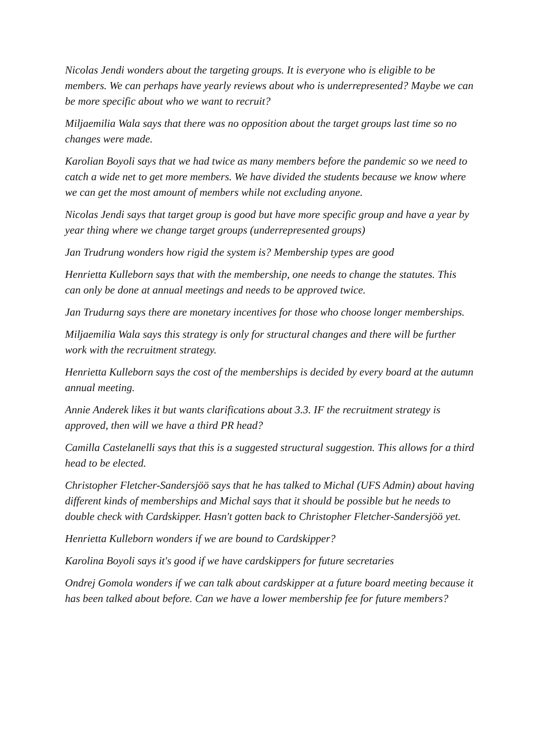Nicolas Jendi wonders about the targeting groups. It is everyone who is eligible to be members. We can perhaps have yearly reviews about who is underrepresented? Maybe we can be more specific about who we want to recruit?
Miljaemilia Wala says that there was no opposition about the target groups last time so no changes were made.
Karolian Boyoli says that we had twice as many members before the pandemic so we need to catch a wide net to get more members. We have divided the students because we know where we can get the most amount of members while not excluding anyone.
Nicolas Jendi says that target group is good but have more specific group and have a year by year thing where we change target groups (underrepresented groups)
Jan Trudrung wonders how rigid the system is? Membership types are good
Henrietta Kulleborn says that with the membership, one needs to change the statutes. This can only be done at annual meetings and needs to be approved twice.
Jan Trudurng says there are monetary incentives for those who choose longer memberships.
Miljaemilia Wala says this strategy is only for structural changes and there will be further work with the recruitment strategy.
Henrietta Kulleborn says the cost of the memberships is decided by every board at the autumn annual meeting.
Annie Anderek likes it but wants clarifications about 3.3. IF the recruitment strategy is approved, then will we have a third PR head?
Camilla Castelanelli says that this is a suggested structural suggestion. This allows for a third head to be elected.
Christopher Fletcher-Sandersjöö says that he has talked to Michal (UFS Admin) about having different kinds of memberships and Michal says that it should be possible but he needs to double check with Cardskipper. Hasn't gotten back to Christopher Fletcher-Sandersjöö yet.
Henrietta Kulleborn wonders if we are bound to Cardskipper?
Karolina Boyoli says it's good if we have cardskippers for future secretaries
Ondrej Gomola wonders if we can talk about cardskipper at a future board meeting because it has been talked about before. Can we have a lower membership fee for future members?